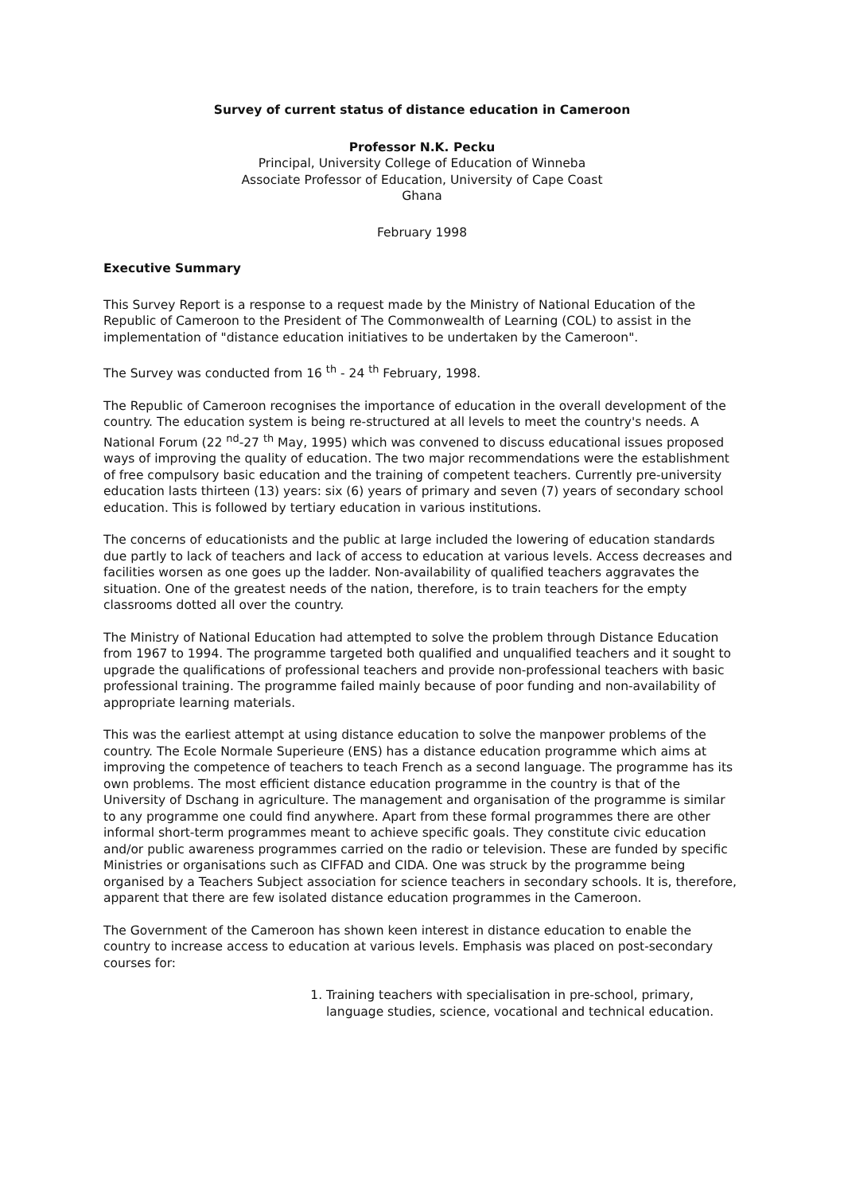Survey of current status of distance education in Cameroon
Professor N.K. Pecku
Principal, University College of Education of Winneba
Associate Professor of Education, University of Cape Coast
Ghana
February 1998
Executive Summary
This Survey Report is a response to a request made by the Ministry of National Education of the Republic of Cameroon to the President of The Commonwealth of Learning (COL) to assist in the implementation of "distance education initiatives to be undertaken by the Cameroon".
The Survey was conducted from 16 <sup>th</sup> - 24 <sup>th</sup> February, 1998.
The Republic of Cameroon recognises the importance of education in the overall development of the country. The education system is being re-structured at all levels to meet the country's needs. A National Forum (22 <sup>nd</sup>-27 <sup>th</sup> May, 1995) which was convened to discuss educational issues proposed ways of improving the quality of education. The two major recommendations were the establishment of free compulsory basic education and the training of competent teachers. Currently pre-university education lasts thirteen (13) years: six (6) years of primary and seven (7) years of secondary school education. This is followed by tertiary education in various institutions.
The concerns of educationists and the public at large included the lowering of education standards due partly to lack of teachers and lack of access to education at various levels. Access decreases and facilities worsen as one goes up the ladder. Non-availability of qualified teachers aggravates the situation. One of the greatest needs of the nation, therefore, is to train teachers for the empty classrooms dotted all over the country.
The Ministry of National Education had attempted to solve the problem through Distance Education from 1967 to 1994. The programme targeted both qualified and unqualified teachers and it sought to upgrade the qualifications of professional teachers and provide non-professional teachers with basic professional training. The programme failed mainly because of poor funding and non-availability of appropriate learning materials.
This was the earliest attempt at using distance education to solve the manpower problems of the country. The Ecole Normale Superieure (ENS) has a distance education programme which aims at improving the competence of teachers to teach French as a second language. The programme has its own problems. The most efficient distance education programme in the country is that of the University of Dschang in agriculture. The management and organisation of the programme is similar to any programme one could find anywhere. Apart from these formal programmes there are other informal short-term programmes meant to achieve specific goals. They constitute civic education and/or public awareness programmes carried on the radio or television. These are funded by specific Ministries or organisations such as CIFFAD and CIDA. One was struck by the programme being organised by a Teachers Subject association for science teachers in secondary schools. It is, therefore, apparent that there are few isolated distance education programmes in the Cameroon.
The Government of the Cameroon has shown keen interest in distance education to enable the country to increase access to education at various levels. Emphasis was placed on post-secondary courses for:
1. Training teachers with specialisation in pre-school, primary, language studies, science, vocational and technical education.